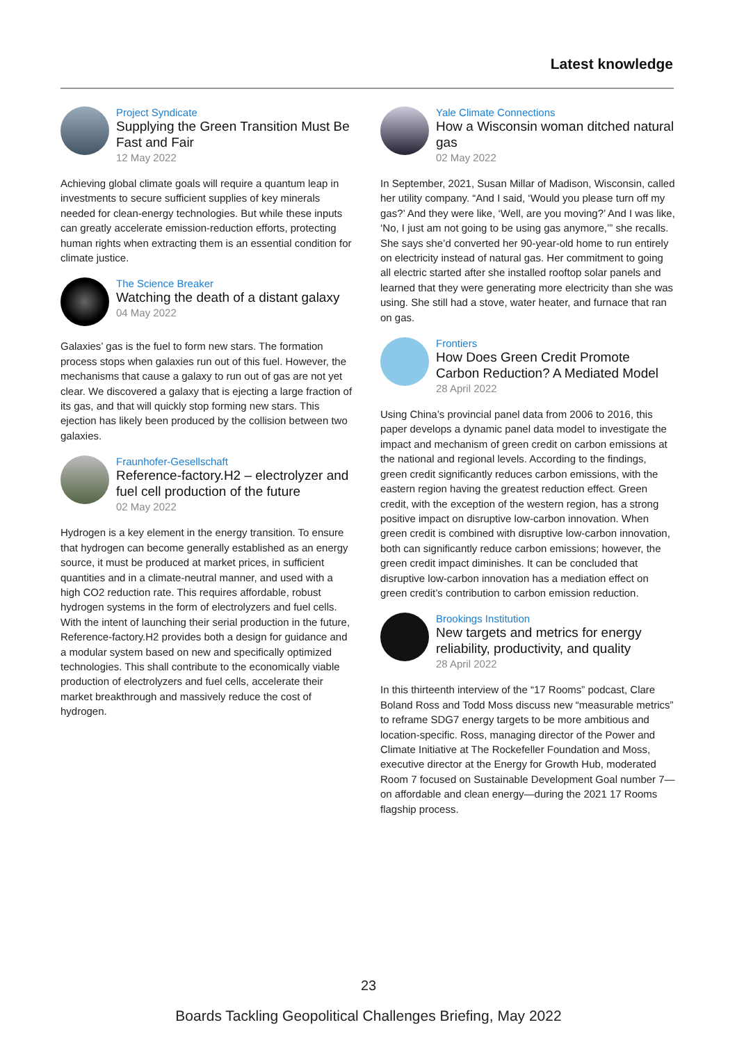Latest knowledge
Project Syndicate
Supplying the Green Transition Must Be Fast and Fair
12 May 2022
Achieving global climate goals will require a quantum leap in investments to secure sufficient supplies of key minerals needed for clean-energy technologies. But while these inputs can greatly accelerate emission-reduction efforts, protecting human rights when extracting them is an essential condition for climate justice.
The Science Breaker
Watching the death of a distant galaxy
04 May 2022
Galaxies’ gas is the fuel to form new stars. The formation process stops when galaxies run out of this fuel. However, the mechanisms that cause a galaxy to run out of gas are not yet clear. We discovered a galaxy that is ejecting a large fraction of its gas, and that will quickly stop forming new stars. This ejection has likely been produced by the collision between two galaxies.
Fraunhofer-Gesellschaft
Reference-factory.H2 – electrolyzer and fuel cell production of the future
02 May 2022
Hydrogen is a key element in the energy transition. To ensure that hydrogen can become generally established as an energy source, it must be produced at market prices, in sufficient quantities and in a climate-neutral manner, and used with a high CO2 reduction rate. This requires affordable, robust hydrogen systems in the form of electrolyzers and fuel cells. With the intent of launching their serial production in the future, Reference-factory.H2 provides both a design for guidance and a modular system based on new and specifically optimized technologies. This shall contribute to the economically viable production of electrolyzers and fuel cells, accelerate their market breakthrough and massively reduce the cost of hydrogen.
Yale Climate Connections
How a Wisconsin woman ditched natural gas
02 May 2022
In September, 2021, Susan Millar of Madison, Wisconsin, called her utility company. “And I said, ‘Would you please turn off my gas?’ And they were like, ‘Well, are you moving?’ And I was like, ‘No, I just am not going to be using gas anymore,’” she recalls. She says she’d converted her 90-year-old home to run entirely on electricity instead of natural gas. Her commitment to going all electric started after she installed rooftop solar panels and learned that they were generating more electricity than she was using. She still had a stove, water heater, and furnace that ran on gas.
Frontiers
How Does Green Credit Promote Carbon Reduction? A Mediated Model
28 April 2022
Using China’s provincial panel data from 2006 to 2016, this paper develops a dynamic panel data model to investigate the impact and mechanism of green credit on carbon emissions at the national and regional levels. According to the findings, green credit significantly reduces carbon emissions, with the eastern region having the greatest reduction effect. Green credit, with the exception of the western region, has a strong positive impact on disruptive low-carbon innovation. When green credit is combined with disruptive low-carbon innovation, both can significantly reduce carbon emissions; however, the green credit impact diminishes. It can be concluded that disruptive low-carbon innovation has a mediation effect on green credit’s contribution to carbon emission reduction.
Brookings Institution
New targets and metrics for energy reliability, productivity, and quality
28 April 2022
In this thirteenth interview of the “17 Rooms” podcast, Clare Boland Ross and Todd Moss discuss new “measurable metrics” to reframe SDG7 energy targets to be more ambitious and location-specific. Ross, managing director of the Power and Climate Initiative at The Rockefeller Foundation and Moss, executive director at the Energy for Growth Hub, moderated Room 7 focused on Sustainable Development Goal number 7—on affordable and clean energy—during the 2021 17 Rooms flagship process.
23
Boards Tackling Geopolitical Challenges Briefing, May 2022